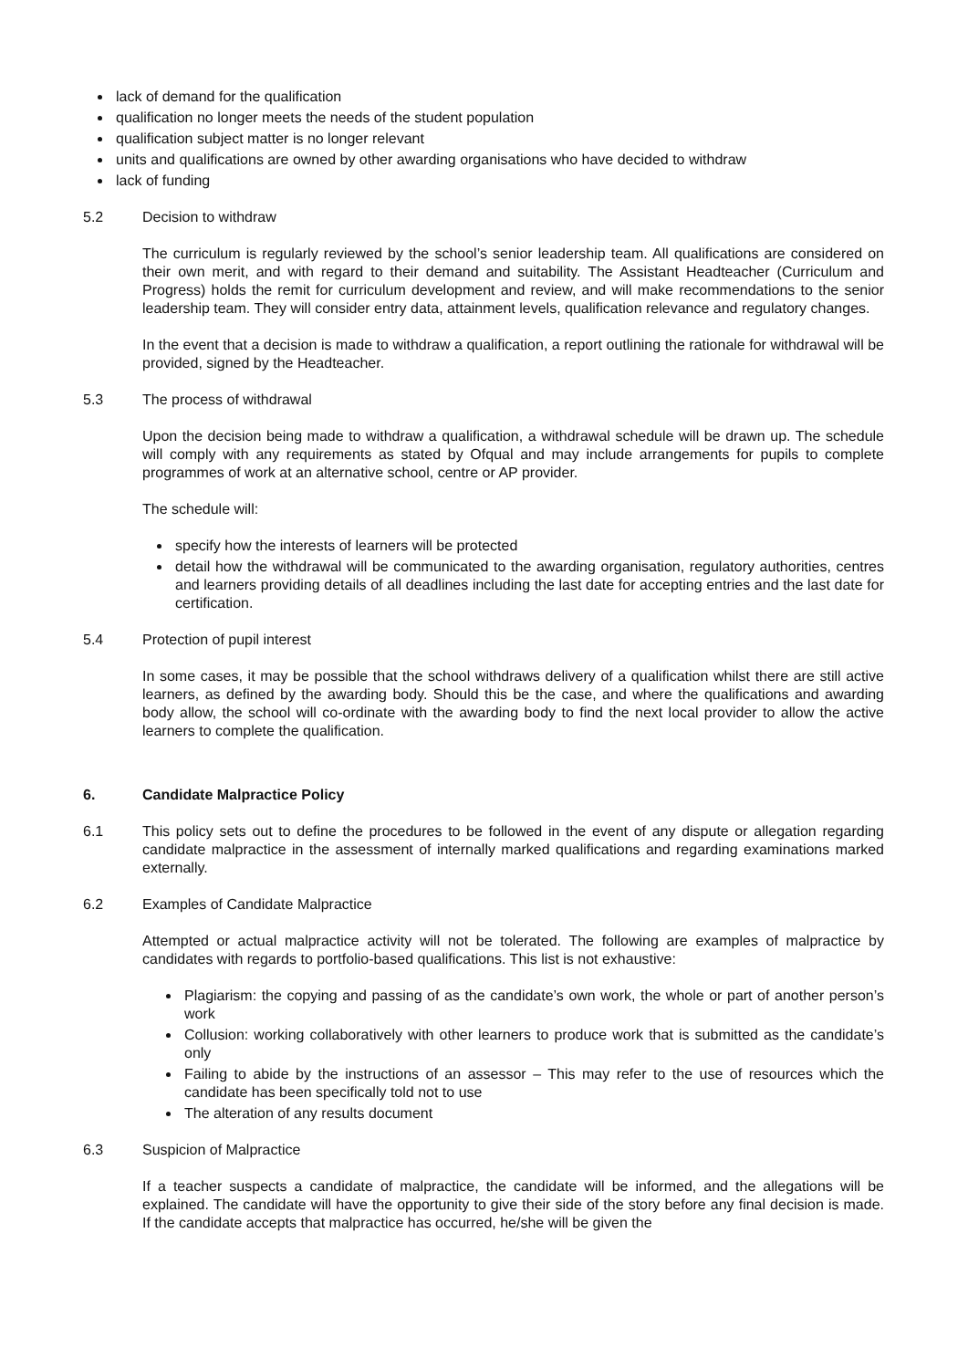lack of demand for the qualification
qualification no longer meets the needs of the student population
qualification subject matter is no longer relevant
units and qualifications are owned by other awarding organisations who have decided to withdraw
lack of funding
5.2 Decision to withdraw
The curriculum is regularly reviewed by the school’s senior leadership team. All qualifications are considered on their own merit, and with regard to their demand and suitability. The Assistant Headteacher (Curriculum and Progress) holds the remit for curriculum development and review, and will make recommendations to the senior leadership team. They will consider entry data, attainment levels, qualification relevance and regulatory changes.
In the event that a decision is made to withdraw a qualification, a report outlining the rationale for withdrawal will be provided, signed by the Headteacher.
5.3 The process of withdrawal
Upon the decision being made to withdraw a qualification, a withdrawal schedule will be drawn up. The schedule will comply with any requirements as stated by Ofqual and may include arrangements for pupils to complete programmes of work at an alternative school, centre or AP provider.
The schedule will:
specify how the interests of learners will be protected
detail how the withdrawal will be communicated to the awarding organisation, regulatory authorities, centres and learners providing details of all deadlines including the last date for accepting entries and the last date for certification.
5.4 Protection of pupil interest
In some cases, it may be possible that the school withdraws delivery of a qualification whilst there are still active learners, as defined by the awarding body. Should this be the case, and where the qualifications and awarding body allow, the school will co-ordinate with the awarding body to find the next local provider to allow the active learners to complete the qualification.
6. Candidate Malpractice Policy
6.1 This policy sets out to define the procedures to be followed in the event of any dispute or allegation regarding candidate malpractice in the assessment of internally marked qualifications and regarding examinations marked externally.
6.2 Examples of Candidate Malpractice
Attempted or actual malpractice activity will not be tolerated. The following are examples of malpractice by candidates with regards to portfolio-based qualifications. This list is not exhaustive:
Plagiarism: the copying and passing of as the candidate’s own work, the whole or part of another person’s work
Collusion: working collaboratively with other learners to produce work that is submitted as the candidate’s only
Failing to abide by the instructions of an assessor – This may refer to the use of resources which the candidate has been specifically told not to use
The alteration of any results document
6.3 Suspicion of Malpractice
If a teacher suspects a candidate of malpractice, the candidate will be informed, and the allegations will be explained. The candidate will have the opportunity to give their side of the story before any final decision is made. If the candidate accepts that malpractice has occurred, he/she will be given the